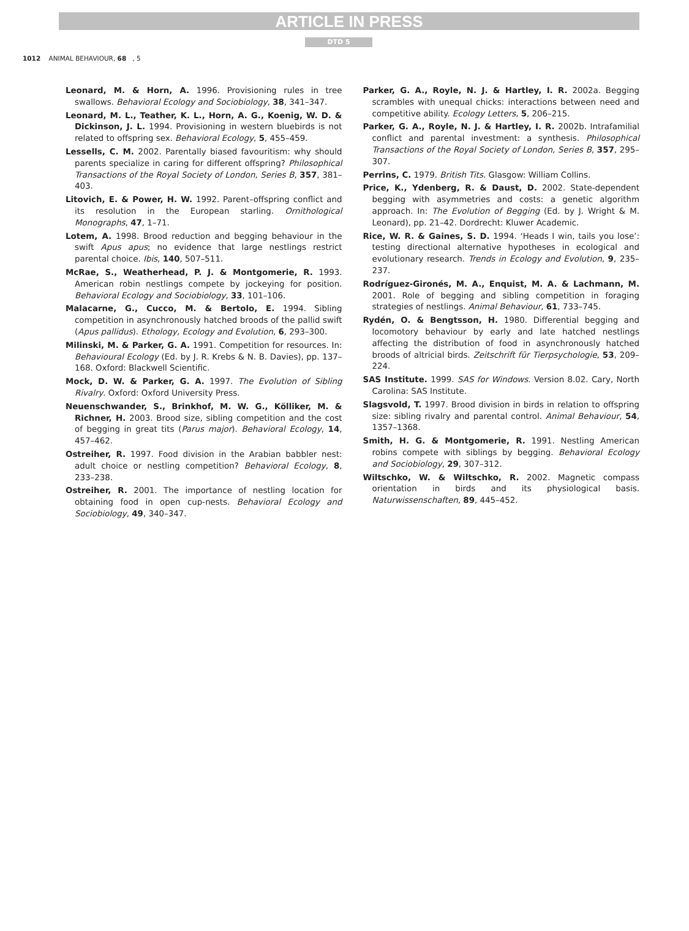ARTICLE IN PRESS
DTD 5
1012 ANIMAL BEHAVIOUR, 68, 5
Leonard, M. & Horn, A. 1996. Provisioning rules in tree swallows. Behavioral Ecology and Sociobiology, 38, 341–347.
Leonard, M. L., Teather, K. L., Horn, A. G., Koenig, W. D. & Dickinson, J. L. 1994. Provisioning in western bluebirds is not related to offspring sex. Behavioral Ecology, 5, 455–459.
Lessells, C. M. 2002. Parentally biased favouritism: why should parents specialize in caring for different offspring? Philosophical Transactions of the Royal Society of London, Series B, 357, 381–403.
Litovich, E. & Power, H. W. 1992. Parent–offspring conflict and its resolution in the European starling. Ornithological Monographs, 47, 1–71.
Lotem, A. 1998. Brood reduction and begging behaviour in the swift Apus apus; no evidence that large nestlings restrict parental choice. Ibis, 140, 507–511.
McRae, S., Weatherhead, P. J. & Montgomerie, R. 1993. American robin nestlings compete by jockeying for position. Behavioral Ecology and Sociobiology, 33, 101–106.
Malacarne, G., Cucco, M. & Bertolo, E. 1994. Sibling competition in asynchronously hatched broods of the pallid swift (Apus pallidus). Ethology, Ecology and Evolution, 6, 293–300.
Milinski, M. & Parker, G. A. 1991. Competition for resources. In: Behavioural Ecology (Ed. by J. R. Krebs & N. B. Davies), pp. 137–168. Oxford: Blackwell Scientific.
Mock, D. W. & Parker, G. A. 1997. The Evolution of Sibling Rivalry. Oxford: Oxford University Press.
Neuenschwander, S., Brinkhof, M. W. G., Kölliker, M. & Richner, H. 2003. Brood size, sibling competition and the cost of begging in great tits (Parus major). Behavioral Ecology, 14, 457–462.
Ostreiher, R. 1997. Food division in the Arabian babbler nest: adult choice or nestling competition? Behavioral Ecology, 8, 233–238.
Ostreiher, R. 2001. The importance of nestling location for obtaining food in open cup-nests. Behavioral Ecology and Sociobiology, 49, 340–347.
Parker, G. A., Royle, N. J. & Hartley, I. R. 2002a. Begging scrambles with unequal chicks: interactions between need and competitive ability. Ecology Letters, 5, 206–215.
Parker, G. A., Royle, N. J. & Hartley, I. R. 2002b. Intrafamilial conflict and parental investment: a synthesis. Philosophical Transactions of the Royal Society of London, Series B, 357, 295–307.
Perrins, C. 1979. British Tits. Glasgow: William Collins.
Price, K., Ydenberg, R. & Daust, D. 2002. State-dependent begging with asymmetries and costs: a genetic algorithm approach. In: The Evolution of Begging (Ed. by J. Wright & M. Leonard), pp. 21–42. Dordrecht: Kluwer Academic.
Rice, W. R. & Gaines, S. D. 1994. ‘Heads I win, tails you lose’: testing directional alternative hypotheses in ecological and evolutionary research. Trends in Ecology and Evolution, 9, 235–237.
Rodríguez-Gironés, M. A., Enquist, M. A. & Lachmann, M. 2001. Role of begging and sibling competition in foraging strategies of nestlings. Animal Behaviour, 61, 733–745.
Rydén, O. & Bengtsson, H. 1980. Differential begging and locomotory behaviour by early and late hatched nestlings affecting the distribution of food in asynchronously hatched broods of altricial birds. Zeitschrift für Tierpsychologie, 53, 209–224.
SAS Institute. 1999. SAS for Windows. Version 8.02. Cary, North Carolina: SAS Institute.
Slagsvold, T. 1997. Brood division in birds in relation to offspring size: sibling rivalry and parental control. Animal Behaviour, 54, 1357–1368.
Smith, H. G. & Montgomerie, R. 1991. Nestling American robins compete with siblings by begging. Behavioral Ecology and Sociobiology, 29, 307–312.
Wiltschko, W. & Wiltschko, R. 2002. Magnetic compass orientation in birds and its physiological basis. Naturwissenschaften, 89, 445–452.